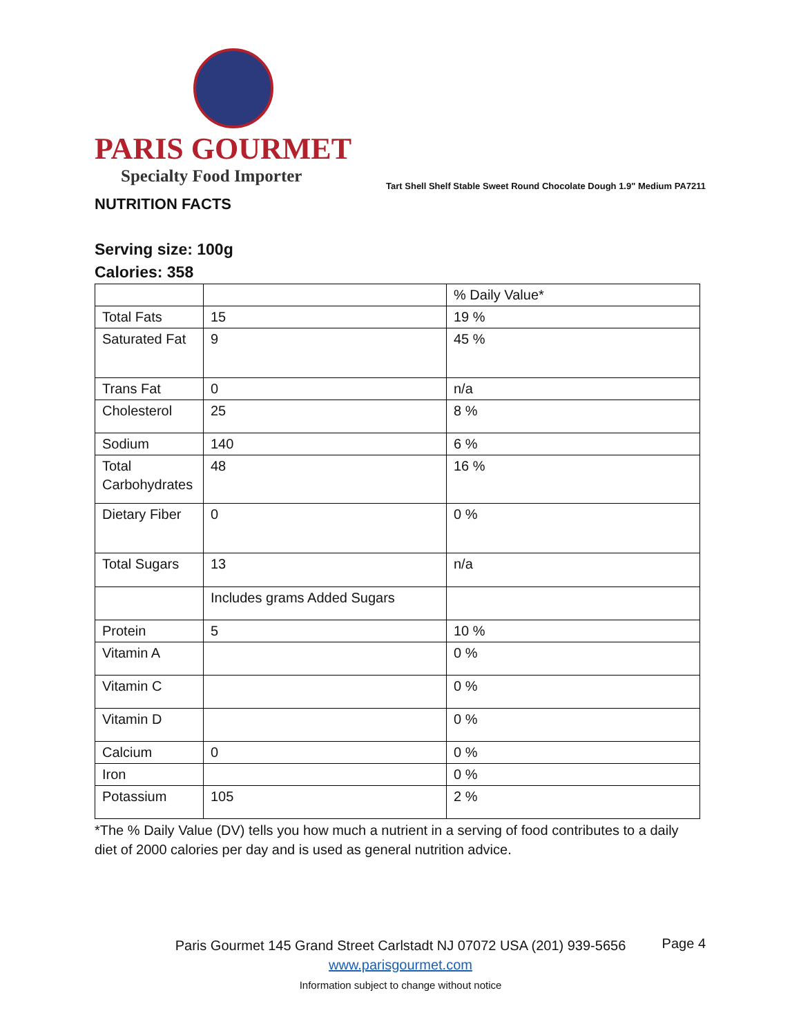PARIS GOURMET
Specialty Food Importer
Tart Shell Shelf Stable Sweet Round Chocolate Dough 1.9" Medium PA7211
NUTRITION FACTS
Serving size: 100g
Calories: 358
| | | % Daily Value* |
| Total Fats | 15 | 19 % |
| Saturated Fat | 9 | 45 % |
| Trans Fat | 0 | n/a |
| Cholesterol | 25 | 8 % |
| Sodium | 140 | 6 % |
| Total Carbohydrates | 48 | 16 % |
| Dietary Fiber | 0 | 0 % |
| Total Sugars | 13 | n/a |
| | Includes grams Added Sugars | |
| Protein | 5 | 10 % |
| Vitamin A | | 0 % |
| Vitamin C | | 0 % |
| Vitamin D | | 0 % |
| Calcium | 0 | 0 % |
| Iron | | 0 % |
| Potassium | 105 | 2 % |
*The % Daily Value (DV) tells you how much a nutrient in a serving of food contributes to a daily diet of 2000 calories per day and is used as general nutrition advice.
Paris Gourmet 145 Grand Street Carlstadt NJ 07072 USA (201) 939-5656
www.parisgourmet.com
Information subject to change without notice
Page 4